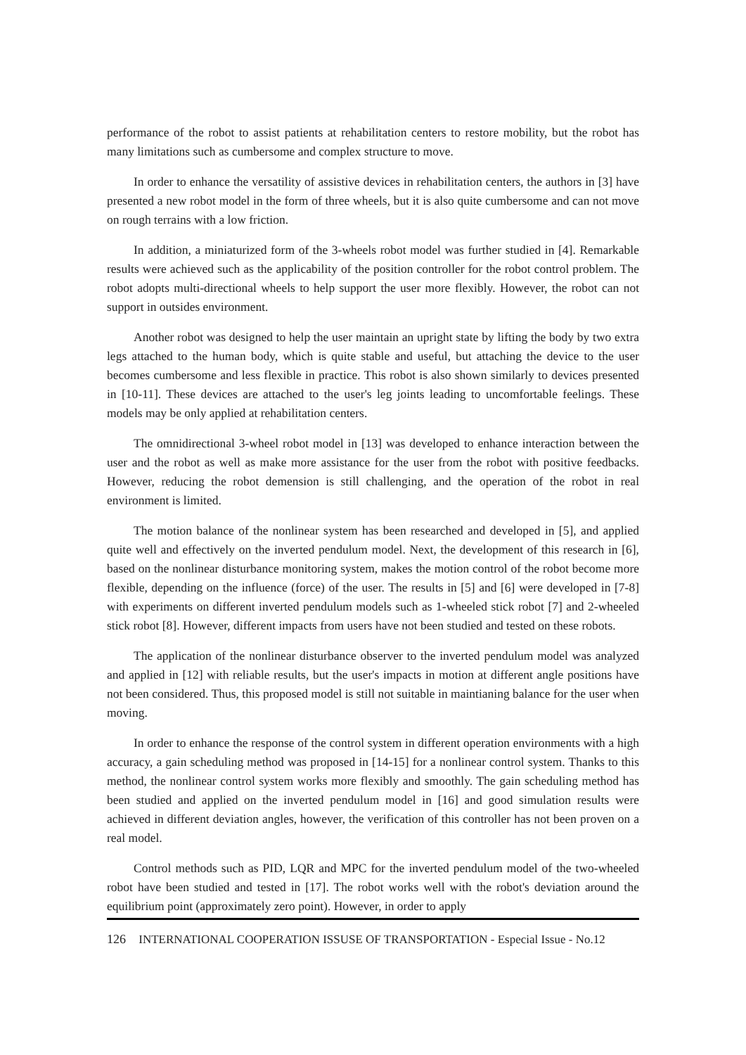performance of the robot to assist patients at rehabilitation centers to restore mobility, but the robot has many limitations such as cumbersome and complex structure to move.
In order to enhance the versatility of assistive devices in rehabilitation centers, the authors in [3] have presented a new robot model in the form of three wheels, but it is also quite cumbersome and can not move on rough terrains with a low friction.
In addition, a miniaturized form of the 3-wheels robot model was further studied in [4]. Remarkable results were achieved such as the applicability of the position controller for the robot control problem. The robot adopts multi-directional wheels to help support the user more flexibly. However, the robot can not support in outsides environment.
Another robot was designed to help the user maintain an upright state by lifting the body by two extra legs attached to the human body, which is quite stable and useful, but attaching the device to the user becomes cumbersome and less flexible in practice. This robot is also shown similarly to devices presented in [10-11]. These devices are attached to the user's leg joints leading to uncomfortable feelings. These models may be only applied at rehabilitation centers.
The omnidirectional 3-wheel robot model in [13] was developed to enhance interaction between the user and the robot as well as make more assistance for the user from the robot with positive feedbacks. However, reducing the robot demension is still challenging, and the operation of the robot in real environment is limited.
The motion balance of the nonlinear system has been researched and developed in [5], and applied quite well and effectively on the inverted pendulum model. Next, the development of this research in [6], based on the nonlinear disturbance monitoring system, makes the motion control of the robot become more flexible, depending on the influence (force) of the user. The results in [5] and [6] were developed in [7-8] with experiments on different inverted pendulum models such as 1-wheeled stick robot [7] and 2-wheeled stick robot [8]. However, different impacts from users have not been studied and tested on these robots.
The application of the nonlinear disturbance observer to the inverted pendulum model was analyzed and applied in [12] with reliable results, but the user's impacts in motion at different angle positions have not been considered. Thus, this proposed model is still not suitable in maintianing balance for the user when moving.
In order to enhance the response of the control system in different operation environments with a high accuracy, a gain scheduling method was proposed in [14-15] for a nonlinear control system. Thanks to this method, the nonlinear control system works more flexibly and smoothly. The gain scheduling method has been studied and applied on the inverted pendulum model in [16] and good simulation results were achieved in different deviation angles, however, the verification of this controller has not been proven on a real model.
Control methods such as PID, LQR and MPC for the inverted pendulum model of the two-wheeled robot have been studied and tested in [17]. The robot works well with the robot's deviation around the equilibrium point (approximately zero point). However, in order to apply
126 INTERNATIONAL COOPERATION ISSUSE OF TRANSPORTATION - Especial Issue - No.12